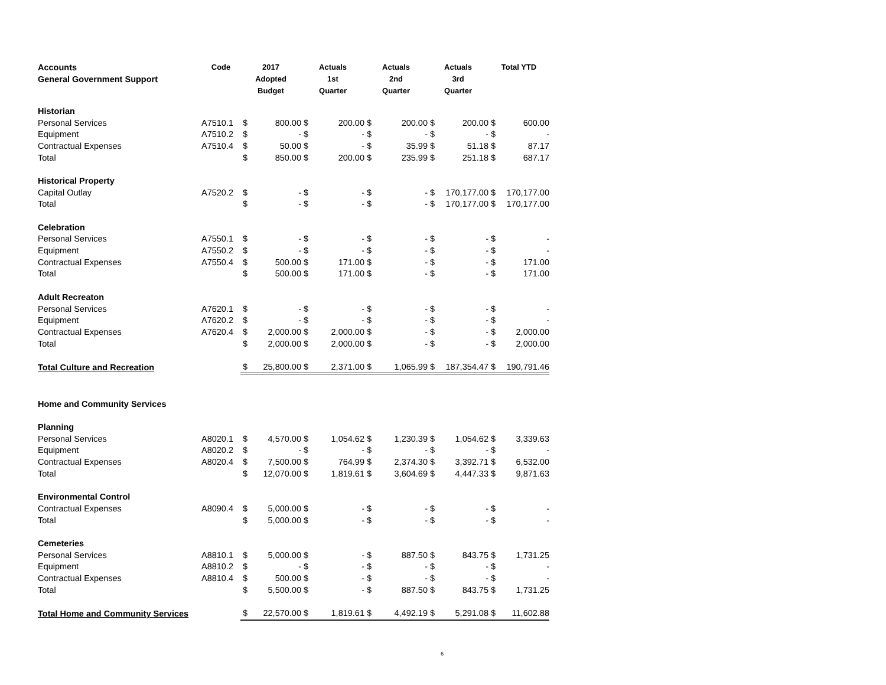| Accounts General Government Support | Code | 2017 Adopted Budget | | Actuals 1st Quarter | | Actuals 2nd Quarter | | Actuals 3rd Quarter | | Total YTD | |
| --- | --- | --- | --- | --- | --- | --- | --- | --- | --- | --- | --- |
| Historian | | | | | | | | | | | |
| Personal Services | A7510.1 | $ | 800.00 | $ | 200.00 | $ | 200.00 | $ | 200.00 | $ | 600.00 |
| Equipment | A7510.2 | $ | - | $ | - | $ | - | $ | - | $ | - |
| Contractual Expenses | A7510.4 | $ | 50.00 | $ | - | $ | 35.99 | $ | 51.18 | $ | 87.17 |
| Total | | $ | 850.00 | $ | 200.00 | $ | 235.99 | $ | 251.18 | $ | 687.17 |
| Historical Property | | | | | | | | | | | |
| Capital Outlay | A7520.2 | $ | - | $ | - | $ | - | $ | 170,177.00 | $ | 170,177.00 |
| Total | | $ | - | $ | - | $ | - | $ | 170,177.00 | $ | 170,177.00 |
| Celebration | | | | | | | | | | | |
| Personal Services | A7550.1 | $ | - | $ | - | $ | - | $ | - | $ | - |
| Equipment | A7550.2 | $ | - | $ | - | $ | - | $ | - | $ | - |
| Contractual Expenses | A7550.4 | $ | 500.00 | $ | 171.00 | $ | - | $ | - | $ | 171.00 |
| Total | | $ | 500.00 | $ | 171.00 | $ | - | $ | - | $ | 171.00 |
| Adult Recreaton | | | | | | | | | | | |
| Personal Services | A7620.1 | $ | - | $ | - | $ | - | $ | - | $ | - |
| Equipment | A7620.2 | $ | - | $ | - | $ | - | $ | - | $ | - |
| Contractual Expenses | A7620.4 | $ | 2,000.00 | $ | 2,000.00 | $ | - | $ | - | $ | 2,000.00 |
| Total | | $ | 2,000.00 | $ | 2,000.00 | $ | - | $ | - | $ | 2,000.00 |
| Total Culture and Recreation | | $ | 25,800.00 | $ | 2,371.00 | $ | 1,065.99 | $ | 187,354.47 | $ | 190,791.46 |
| Home and Community Services | | | | | | | | | | | |
| Planning | | | | | | | | | | | |
| Personal Services | A8020.1 | $ | 4,570.00 | $ | 1,054.62 | $ | 1,230.39 | $ | 1,054.62 | $ | 3,339.63 |
| Equipment | A8020.2 | $ | - | $ | - | $ | - | $ | - | $ | - |
| Contractual Expenses | A8020.4 | $ | 7,500.00 | $ | 764.99 | $ | 2,374.30 | $ | 3,392.71 | $ | 6,532.00 |
| Total | | $ | 12,070.00 | $ | 1,819.61 | $ | 3,604.69 | $ | 4,447.33 | $ | 9,871.63 |
| Environmental Control | | | | | | | | | | | |
| Contractual Expenses | A8090.4 | $ | 5,000.00 | $ | - | $ | - | $ | - | $ | - |
| Total | | $ | 5,000.00 | $ | - | $ | - | $ | - | $ | - |
| Cemeteries | | | | | | | | | | | |
| Personal Services | A8810.1 | $ | 5,000.00 | $ | - | $ | 887.50 | $ | 843.75 | $ | 1,731.25 |
| Equipment | A8810.2 | $ | - | $ | - | $ | - | $ | - | $ | - |
| Contractual Expenses | A8810.4 | $ | 500.00 | $ | - | $ | - | $ | - | $ | - |
| Total | | $ | 5,500.00 | $ | - | $ | 887.50 | $ | 843.75 | $ | 1,731.25 |
| Total Home and Community Services | | $ | 22,570.00 | $ | 1,819.61 | $ | 4,492.19 | $ | 5,291.08 | $ | 11,602.88 |
6